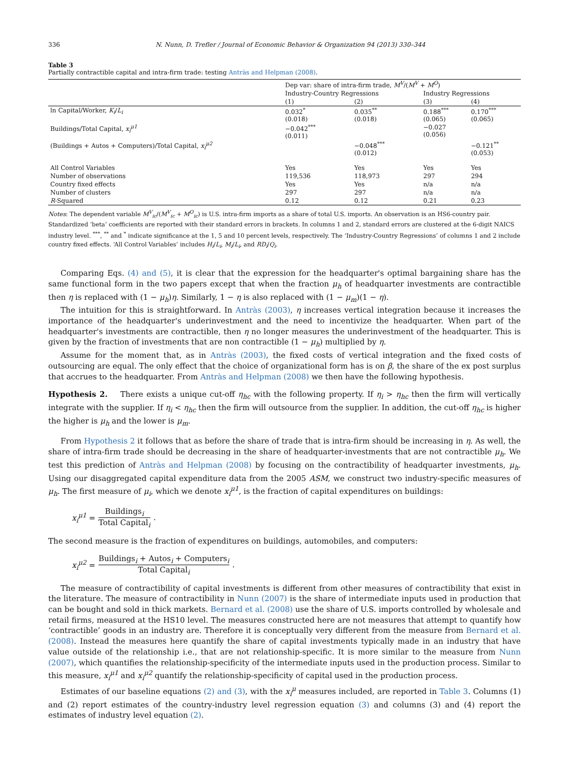336 N. Nunn, D. Trefler / Journal of Economic Behavior & Organization 94 (2013) 330–344
Table 3
Partially contractible capital and intra-firm trade: testing Antràs and Helpman (2008).
| | Dep var: share of intra-firm trade, M<sup>V</sup> /( M<sup>V</sup> + M<sup>O</sup> ) | | | |
| --- | --- | --- | --- | --- |
| | Industry-Country Regressions | | Industry Regressions | |
| | (1) | (2) | (3) | (4) |
| ln Capital/Worker, K<sub>i</sub> / L<sub>i</sub> | 0.032<sup>*</sup> (0.018) | 0.035<sup>**</sup> (0.018) | 0.188<sup>***</sup> (0.065) | 0.170<sup>***</sup> (0.065) |
| Buildings/Total Capital, x<sub>i</sub><sup>μ1</sup> | −0.042<sup>***</sup> (0.011) | | −0.027 (0.056) | |
| (Buildings + Autos + Computers)/Total Capital, x<sub>i</sub><sup>μ2</sup> | | −0.048<sup>***</sup> (0.012) | | −0.121<sup>**</sup> (0.053) |
| All Control Variables | Yes | Yes | Yes | Yes |
| Number of observations | 119,536 | 118,973 | 297 | 294 |
| Country fixed effects | Yes | Yes | n/a | n/a |
| Number of clusters | 297 | 297 | n/a | n/a |
| R -Squared | 0.12 | 0.12 | 0.21 | 0.23 |
Notes: The dependent variable M<sup>V</sup><sub>ic</sub>/(M<sup>V</sup><sub>ic</sub> + M<sup>O</sup><sub>ic</sub>) is U.S. intra-firm imports as a share of total U.S. imports. An observation is an HS6-country pair. Standardized ‘beta’ coefficients are reported with their standard errors in brackets. In columns 1 and 2, standard errors are clustered at the 6-digit NAICS industry level. <sup>***</sup>, <sup>**</sup> and <sup>*</sup> indicate significance at the 1, 5 and 10 percent levels, respectively. The ‘Industry-Country Regressions’ of columns 1 and 2 include country fixed effects. ‘All Control Variables’ includes H<sub>i</sub>/L<sub>i</sub>, M<sub>i</sub>/L<sub>i</sub>, and RD<sub>i</sub>/Q<sub>i</sub>.
Comparing Eqs. (4) and (5), it is clear that the expression for the headquarter's optimal bargaining share has the same functional form in the two papers except that when the fraction μ<sub>h</sub> of headquarter investments are contractible then η is replaced with (1 − μ<sub>h</sub>)η. Similarly, 1 − η is also replaced with (1 − μ<sub>m</sub>)(1 − η).
The intuition for this is straightforward. In Antràs (2003), η increases vertical integration because it increases the importance of the headquarter's underinvestment and the need to incentivize the headquarter. When part of the headquarter's investments are contractible, then η no longer measures the underinvestment of the headquarter. This is given by the fraction of investments that are non contractible (1 − μ<sub>h</sub>) multiplied by η.
Assume for the moment that, as in Antràs (2003), the fixed costs of vertical integration and the fixed costs of outsourcing are equal. The only effect that the choice of organizational form has is on β, the share of the ex post surplus that accrues to the headquarter. From Antràs and Helpman (2008) we then have the following hypothesis.
Hypothesis 2. There exists a unique cut-off η<sub>hc</sub> with the following property. If η<sub>i</sub> > η<sub>hc</sub> then the firm will vertically integrate with the supplier. If η<sub>i</sub> < η<sub>hc</sub> then the firm will outsource from the supplier. In addition, the cut-off η<sub>hc</sub> is higher the higher is μ<sub>h</sub> and the lower is μ<sub>m</sub>.
From Hypothesis 2 it follows that as before the share of trade that is intra-firm should be increasing in η. As well, the share of intra-firm trade should be decreasing in the share of headquarter-investments that are not contractible μ<sub>h</sub>. We test this prediction of Antràs and Helpman (2008) by focusing on the contractibility of headquarter investments, μ<sub>h</sub>. Using our disaggregated capital expenditure data from the 2005 ASM, we construct two industry-specific measures of μ<sub>h</sub>. The first measure of μ<sub>i</sub>, which we denote x<sub>i</sub><sup>μ1</sup>, is the fraction of capital expenditures on buildings:
x<sub>i</sub><sup>μ1</sup> = Buildings<sub>i</sub> Total Capital<sub>i</sub>.
The second measure is the fraction of expenditures on buildings, automobiles, and computers:
x<sub>i</sub><sup>μ2</sup> = Buildings<sub>i</sub> + Autos<sub>i</sub> + Computers<sub>i</sub> Total Capital<sub>i</sub>.
The measure of contractibility of capital investments is different from other measures of contractibility that exist in the literature. The measure of contractibility in Nunn (2007) is the share of intermediate inputs used in production that can be bought and sold in thick markets. Bernard et al. (2008) use the share of U.S. imports controlled by wholesale and retail firms, measured at the HS10 level. The measures constructed here are not measures that attempt to quantify how ‘contractible’ goods in an industry are. Therefore it is conceptually very different from the measure from Bernard et al. (2008). Instead the measures here quantify the share of capital investments typically made in an industry that have value outside of the relationship i.e., that are not relationship-specific. It is more similar to the measure from Nunn (2007), which quantifies the relationship-specificity of the intermediate inputs used in the production process. Similar to this measure, x<sub>i</sub><sup>μ1</sup> and x<sub>i</sub><sup>μ2</sup> quantify the relationship-specificity of capital used in the production process.
Estimates of our baseline equations (2) and (3), with the x<sub>i</sub><sup>μ</sup> measures included, are reported in Table 3. Columns (1) and (2) report estimates of the country-industry level regression equation (3) and columns (3) and (4) report the estimates of industry level equation (2).